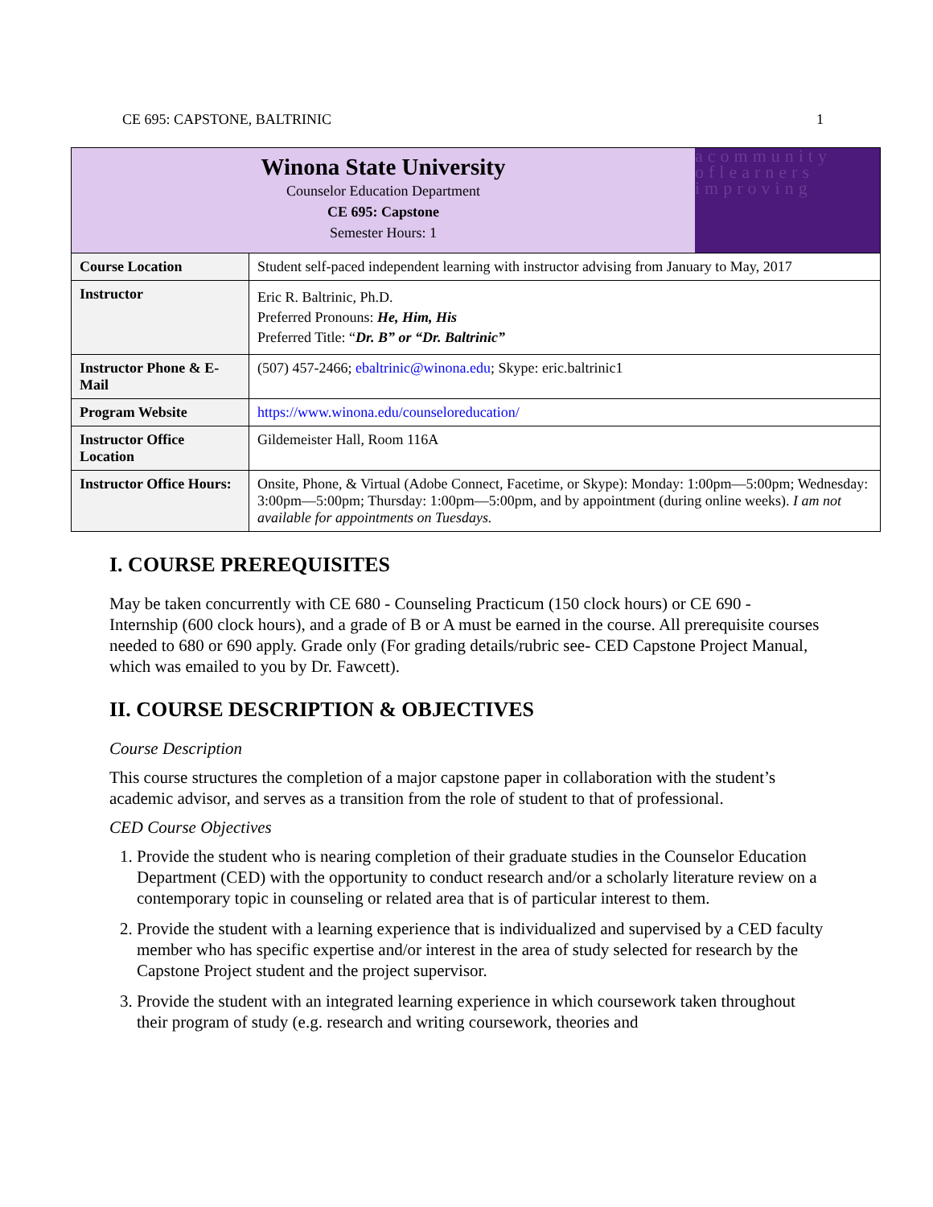CE 695: CAPSTONE, BALTRINIC 1
| Winona State University Counselor Education Department CE 695: Capstone Semester Hours: 1 acommunity oflearners improving | |
| Course Location | Student self-paced independent learning with instructor advising from January to May, 2017 |
| Instructor | Eric R. Baltrinic, Ph.D. Preferred Pronouns: He, Him, His Preferred Title: “ Dr. B” or “Dr. Baltrinic” |
| Instructor Phone & E-Mail | (507) 457-2466; ebaltrinic@winona.edu ; Skype: eric.baltrinic1 |
| Program Website | https://www.winona.edu/counseloreducation/ |
| Instructor Office Location | Gildemeister Hall, Room 116A |
| Instructor Office Hours: | Onsite, Phone, & Virtual (Adobe Connect, Facetime, or Skype): Monday: 1:00pm—5:00pm; Wednesday: 3:00pm—5:00pm; Thursday: 1:00pm—5:00pm, and by appointment (during online weeks). I am not available for appointments on Tuesdays. |
I. COURSE PREREQUISITES
May be taken concurrently with CE 680 - Counseling Practicum (150 clock hours) or CE 690 - Internship (600 clock hours), and a grade of B or A must be earned in the course. All prerequisite courses needed to 680 or 690 apply. Grade only (For grading details/rubric see- CED Capstone Project Manual, which was emailed to you by Dr. Fawcett).
II. COURSE DESCRIPTION & OBJECTIVES
Course Description
This course structures the completion of a major capstone paper in collaboration with the student’s academic advisor, and serves as a transition from the role of student to that of professional.
CED Course Objectives
1. Provide the student who is nearing completion of their graduate studies in the Counselor Education Department (CED) with the opportunity to conduct research and/or a scholarly literature review on a contemporary topic in counseling or related area that is of particular interest to them.
2. Provide the student with a learning experience that is individualized and supervised by a CED faculty member who has specific expertise and/or interest in the area of study selected for research by the Capstone Project student and the project supervisor.
3. Provide the student with an integrated learning experience in which coursework taken throughout their program of study (e.g. research and writing coursework, theories and